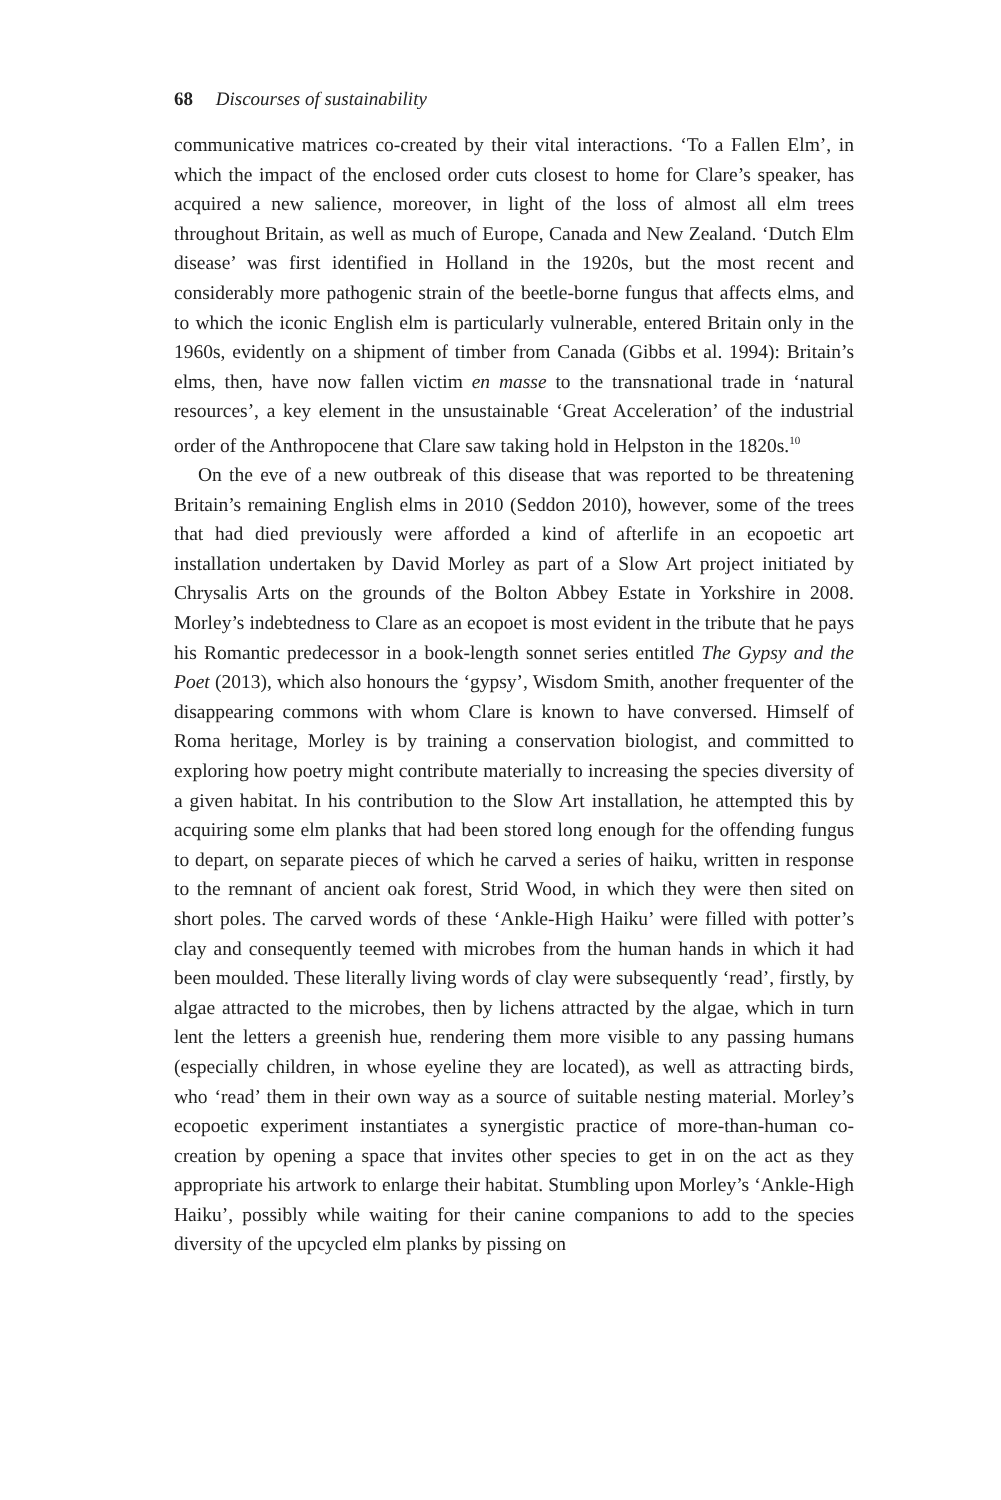68 Discourses of sustainability
communicative matrices co-created by their vital interactions. ‘To a Fallen Elm’, in which the impact of the enclosed order cuts closest to home for Clare’s speaker, has acquired a new salience, moreover, in light of the loss of almost all elm trees throughout Britain, as well as much of Europe, Canada and New Zealand. ‘Dutch Elm disease’ was first identified in Holland in the 1920s, but the most recent and considerably more pathogenic strain of the beetle-borne fungus that affects elms, and to which the iconic English elm is particularly vulnerable, entered Britain only in the 1960s, evidently on a shipment of timber from Canada (Gibbs et al. 1994): Britain’s elms, then, have now fallen victim en masse to the transnational trade in ‘natural resources’, a key element in the unsustainable ‘Great Acceleration’ of the industrial order of the Anthropocene that Clare saw taking hold in Helpston in the 1820s.<sup>10</sup>
On the eve of a new outbreak of this disease that was reported to be threatening Britain’s remaining English elms in 2010 (Seddon 2010), however, some of the trees that had died previously were afforded a kind of afterlife in an ecopoetic art installation undertaken by David Morley as part of a Slow Art project initiated by Chrysalis Arts on the grounds of the Bolton Abbey Estate in Yorkshire in 2008. Morley’s indebtedness to Clare as an ecopoet is most evident in the tribute that he pays his Romantic predecessor in a book-length sonnet series entitled The Gypsy and the Poet (2013), which also honours the ‘gypsy’, Wisdom Smith, another frequenter of the disappearing commons with whom Clare is known to have conversed. Himself of Roma heritage, Morley is by training a conservation biologist, and committed to exploring how poetry might contribute materially to increasing the species diversity of a given habitat. In his contribution to the Slow Art installation, he attempted this by acquiring some elm planks that had been stored long enough for the offending fungus to depart, on separate pieces of which he carved a series of haiku, written in response to the remnant of ancient oak forest, Strid Wood, in which they were then sited on short poles. The carved words of these ‘Ankle-High Haiku’ were filled with potter’s clay and consequently teemed with microbes from the human hands in which it had been moulded. These literally living words of clay were subsequently ‘read’, firstly, by algae attracted to the microbes, then by lichens attracted by the algae, which in turn lent the letters a greenish hue, rendering them more visible to any passing humans (especially children, in whose eyeline they are located), as well as attracting birds, who ‘read’ them in their own way as a source of suitable nesting material. Morley’s ecopoetic experiment instantiates a synergistic practice of more-than-human co-creation by opening a space that invites other species to get in on the act as they appropriate his artwork to enlarge their habitat. Stumbling upon Morley’s ‘Ankle-High Haiku’, possibly while waiting for their canine companions to add to the species diversity of the upcycled elm planks by pissing on